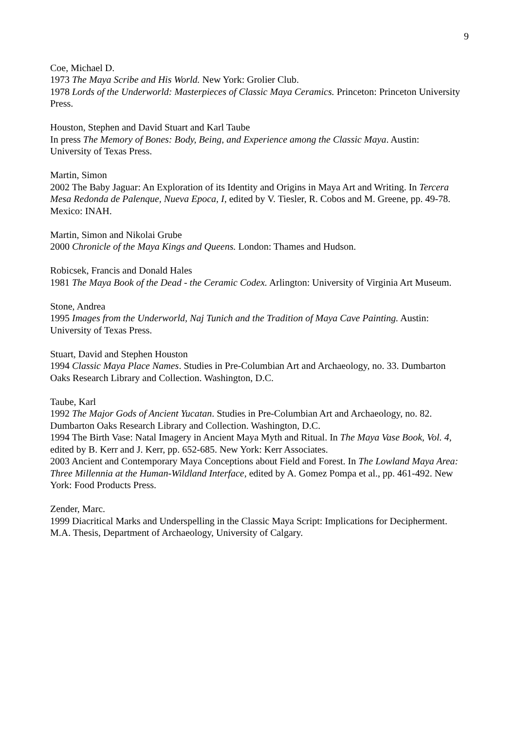9
Coe, Michael D.
1973 The Maya Scribe and His World. New York: Grolier Club.
1978 Lords of the Underworld: Masterpieces of Classic Maya Ceramics. Princeton: Princeton University Press.
Houston, Stephen and David Stuart and Karl Taube
In press The Memory of Bones: Body, Being, and Experience among the Classic Maya. Austin: University of Texas Press.
Martin, Simon
2002 The Baby Jaguar: An Exploration of its Identity and Origins in Maya Art and Writing. In Tercera Mesa Redonda de Palenque, Nueva Epoca, I, edited by V. Tiesler, R. Cobos and M. Greene, pp. 49-78. Mexico: INAH.
Martin, Simon and Nikolai Grube
2000 Chronicle of the Maya Kings and Queens. London: Thames and Hudson.
Robicsek, Francis and Donald Hales
1981 The Maya Book of the Dead - the Ceramic Codex. Arlington: University of Virginia Art Museum.
Stone, Andrea
1995 Images from the Underworld, Naj Tunich and the Tradition of Maya Cave Painting. Austin: University of Texas Press.
Stuart, David and Stephen Houston
1994 Classic Maya Place Names. Studies in Pre-Columbian Art and Archaeology, no. 33. Dumbarton Oaks Research Library and Collection. Washington, D.C.
Taube, Karl
1992 The Major Gods of Ancient Yucatan. Studies in Pre-Columbian Art and Archaeology, no. 82. Dumbarton Oaks Research Library and Collection. Washington, D.C.
1994 The Birth Vase: Natal Imagery in Ancient Maya Myth and Ritual. In The Maya Vase Book, Vol. 4, edited by B. Kerr and J. Kerr, pp. 652-685. New York: Kerr Associates.
2003 Ancient and Contemporary Maya Conceptions about Field and Forest. In The Lowland Maya Area: Three Millennia at the Human-Wildland Interface, edited by A. Gomez Pompa et al., pp. 461-492. New York: Food Products Press.
Zender, Marc.
1999 Diacritical Marks and Underspelling in the Classic Maya Script: Implications for Decipherment. M.A. Thesis, Department of Archaeology, University of Calgary.